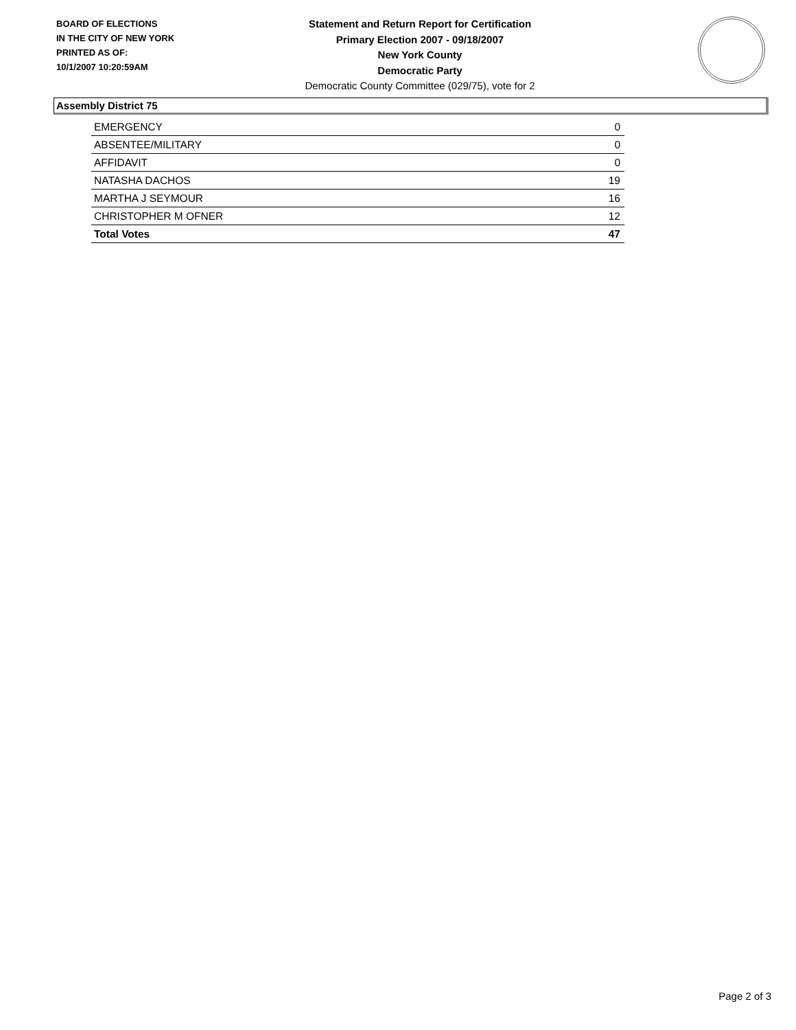BOARD OF ELECTIONS
IN THE CITY OF NEW YORK
PRINTED AS OF:
10/1/2007 10:20:59AM
Statement and Return Report for Certification
Primary Election 2007 - 09/18/2007
New York County
Democratic Party
Democratic County Committee (029/75), vote for 2
Assembly District 75
| EMERGENCY | 0 |
| ABSENTEE/MILITARY | 0 |
| AFFIDAVIT | 0 |
| NATASHA DACHOS | 19 |
| MARTHA J SEYMOUR | 16 |
| CHRISTOPHER M OFNER | 12 |
| Total Votes | 47 |
Page 2 of 3